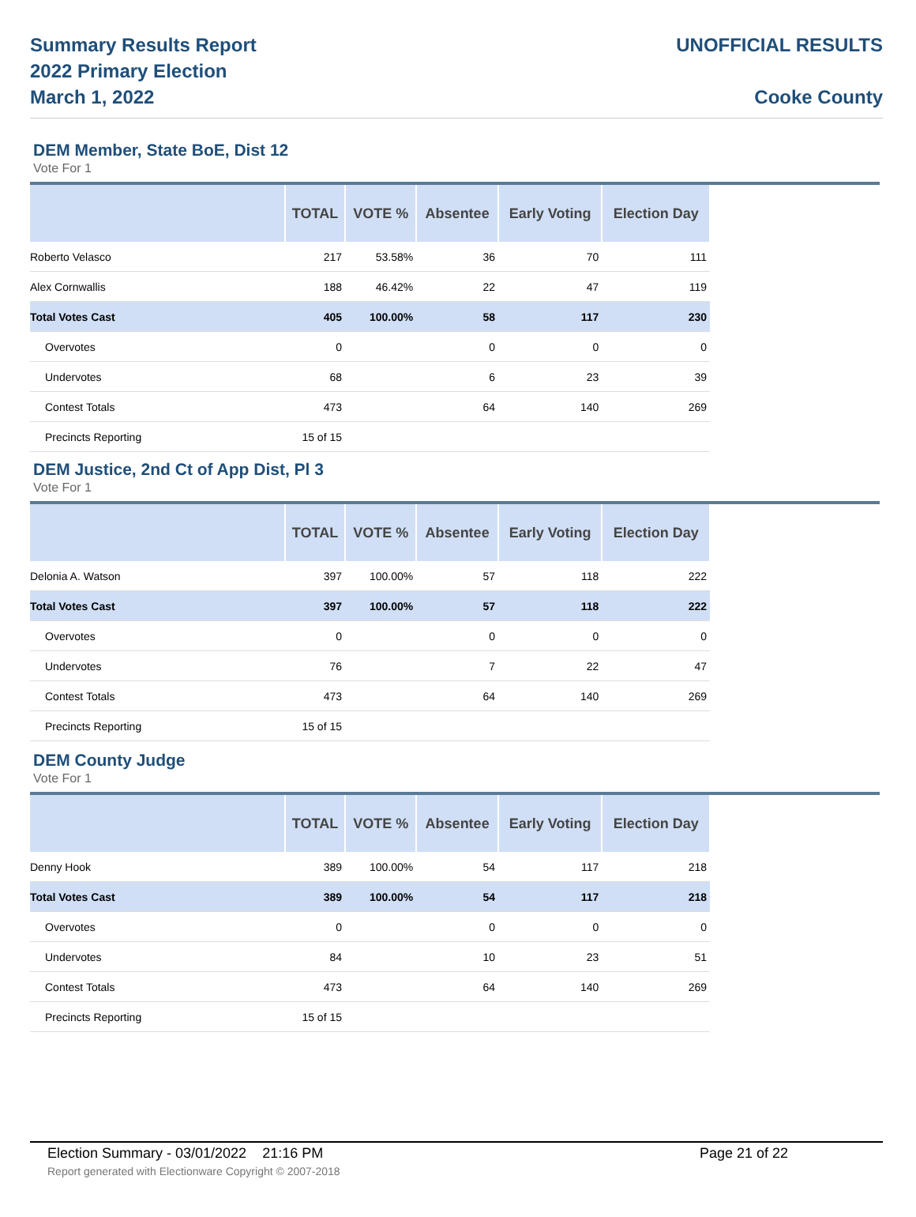Summary Results Report
2022 Primary Election
March 1, 2022
UNOFFICIAL RESULTS
Cooke County
DEM Member, State BoE, Dist 12
Vote For 1
| | TOTAL | VOTE % | Absentee | Early Voting | Election Day |
| --- | --- | --- | --- | --- | --- |
| Roberto Velasco | 217 | 53.58% | 36 | 70 | 111 |
| Alex Cornwallis | 188 | 46.42% | 22 | 47 | 119 |
| Total Votes Cast | 405 | 100.00% | 58 | 117 | 230 |
| Overvotes | 0 | | 0 | 0 | 0 |
| Undervotes | 68 | | 6 | 23 | 39 |
| Contest Totals | 473 | | 64 | 140 | 269 |
| Precincts Reporting | 15 of 15 | | | | |
DEM Justice, 2nd Ct of App Dist, Pl 3
Vote For 1
| | TOTAL | VOTE % | Absentee | Early Voting | Election Day |
| --- | --- | --- | --- | --- | --- |
| Delonia A. Watson | 397 | 100.00% | 57 | 118 | 222 |
| Total Votes Cast | 397 | 100.00% | 57 | 118 | 222 |
| Overvotes | 0 | | 0 | 0 | 0 |
| Undervotes | 76 | | 7 | 22 | 47 |
| Contest Totals | 473 | | 64 | 140 | 269 |
| Precincts Reporting | 15 of 15 | | | | |
DEM County Judge
Vote For 1
| | TOTAL | VOTE % | Absentee | Early Voting | Election Day |
| --- | --- | --- | --- | --- | --- |
| Denny Hook | 389 | 100.00% | 54 | 117 | 218 |
| Total Votes Cast | 389 | 100.00% | 54 | 117 | 218 |
| Overvotes | 0 | | 0 | 0 | 0 |
| Undervotes | 84 | | 10 | 23 | 51 |
| Contest Totals | 473 | | 64 | 140 | 269 |
| Precincts Reporting | 15 of 15 | | | | |
Election Summary - 03/01/2022 21:16 PM Page 21 of 22
Report generated with Electionware Copyright © 2007-2018